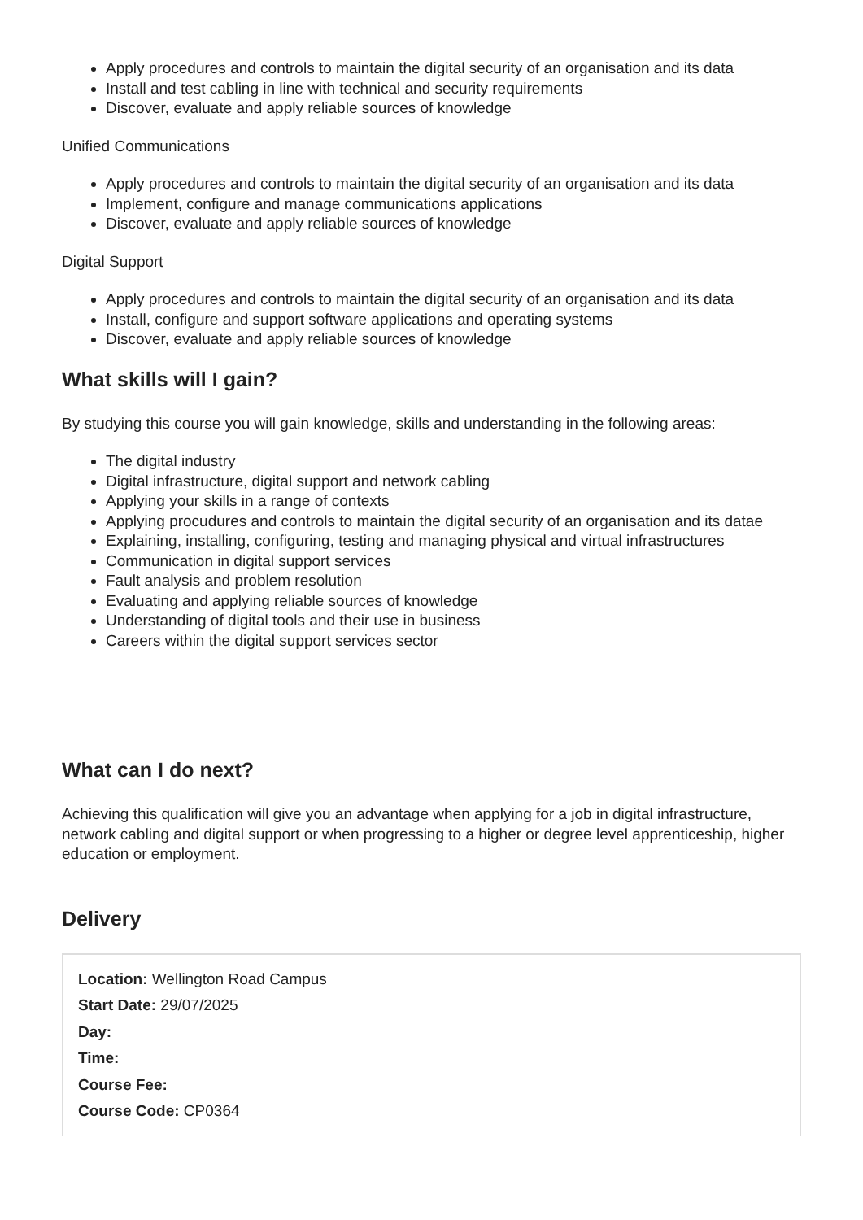Apply procedures and controls to maintain the digital security of an organisation and its data
Install and test cabling in line with technical and security requirements
Discover, evaluate and apply reliable sources of knowledge
Unified Communications
Apply procedures and controls to maintain the digital security of an organisation and its data
Implement, configure and manage communications applications
Discover, evaluate and apply reliable sources of knowledge
Digital Support
Apply procedures and controls to maintain the digital security of an organisation and its data
Install, configure and support software applications and operating systems
Discover, evaluate and apply reliable sources of knowledge
What skills will I gain?
By studying this course you will gain knowledge, skills and understanding in the following areas:
The digital industry
Digital infrastructure, digital support and network cabling
Applying your skills in a range of contexts
Applying procudures and controls to maintain the digital security of an organisation and its datae
Explaining, installing, configuring, testing and managing physical and virtual infrastructures
Communication in digital support services
Fault analysis and problem resolution
Evaluating and applying reliable sources of knowledge
Understanding of digital tools and their use in business
Careers within the digital support services sector
What can I do next?
Achieving this qualification will give you an advantage when applying for a job in digital infrastructure, network cabling and digital support or when progressing to a higher or degree level apprenticeship, higher education or employment.
Delivery
Location: Wellington Road Campus
Start Date: 29/07/2025
Day:
Time:
Course Fee:
Course Code: CP0364